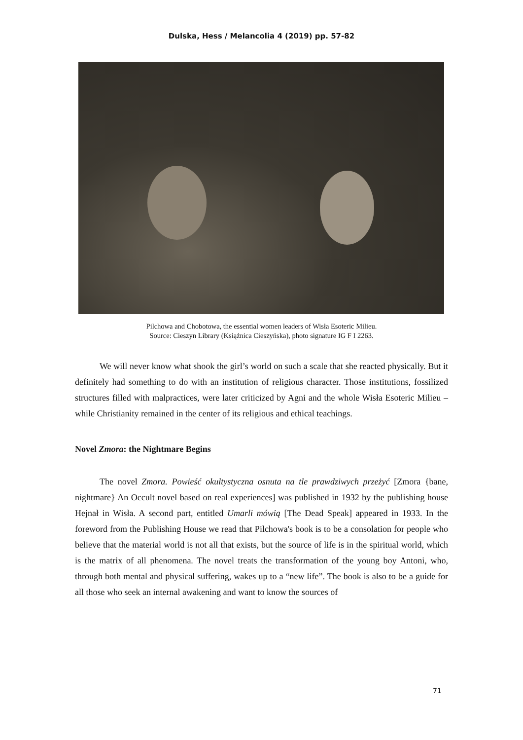Dulska, Hess / Melancolia 4 (2019) pp. 57-82
Pilchowa and Chobotowa, the essential women leaders of Wisła Esoteric Milieu.
Source: Cieszyn Library (Książnica Cieszyńska), photo signature IG F I 2263.
We will never know what shook the girl’s world on such a scale that she reacted physically. But it definitely had something to do with an institution of religious character. Those institutions, fossilized structures filled with malpractices, were later criticized by Agni and the whole Wisła Esoteric Milieu – while Christianity remained in the center of its religious and ethical teachings.
Novel Zmora: the Nightmare Begins
The novel Zmora. Powieść okultystyczna osnuta na tle prawdziwych przeżyć [Zmora {bane, nightmare} An Occult novel based on real experiences] was published in 1932 by the publishing house Hejnał in Wisła. A second part, entitled Umarli mówią [The Dead Speak] appeared in 1933. In the foreword from the Publishing House we read that Pilchowa's book is to be a consolation for people who believe that the material world is not all that exists, but the source of life is in the spiritual world, which is the matrix of all phenomena. The novel treats the transformation of the young boy Antoni, who, through both mental and physical suffering, wakes up to a “new life”. The book is also to be a guide for all those who seek an internal awakening and want to know the sources of
71